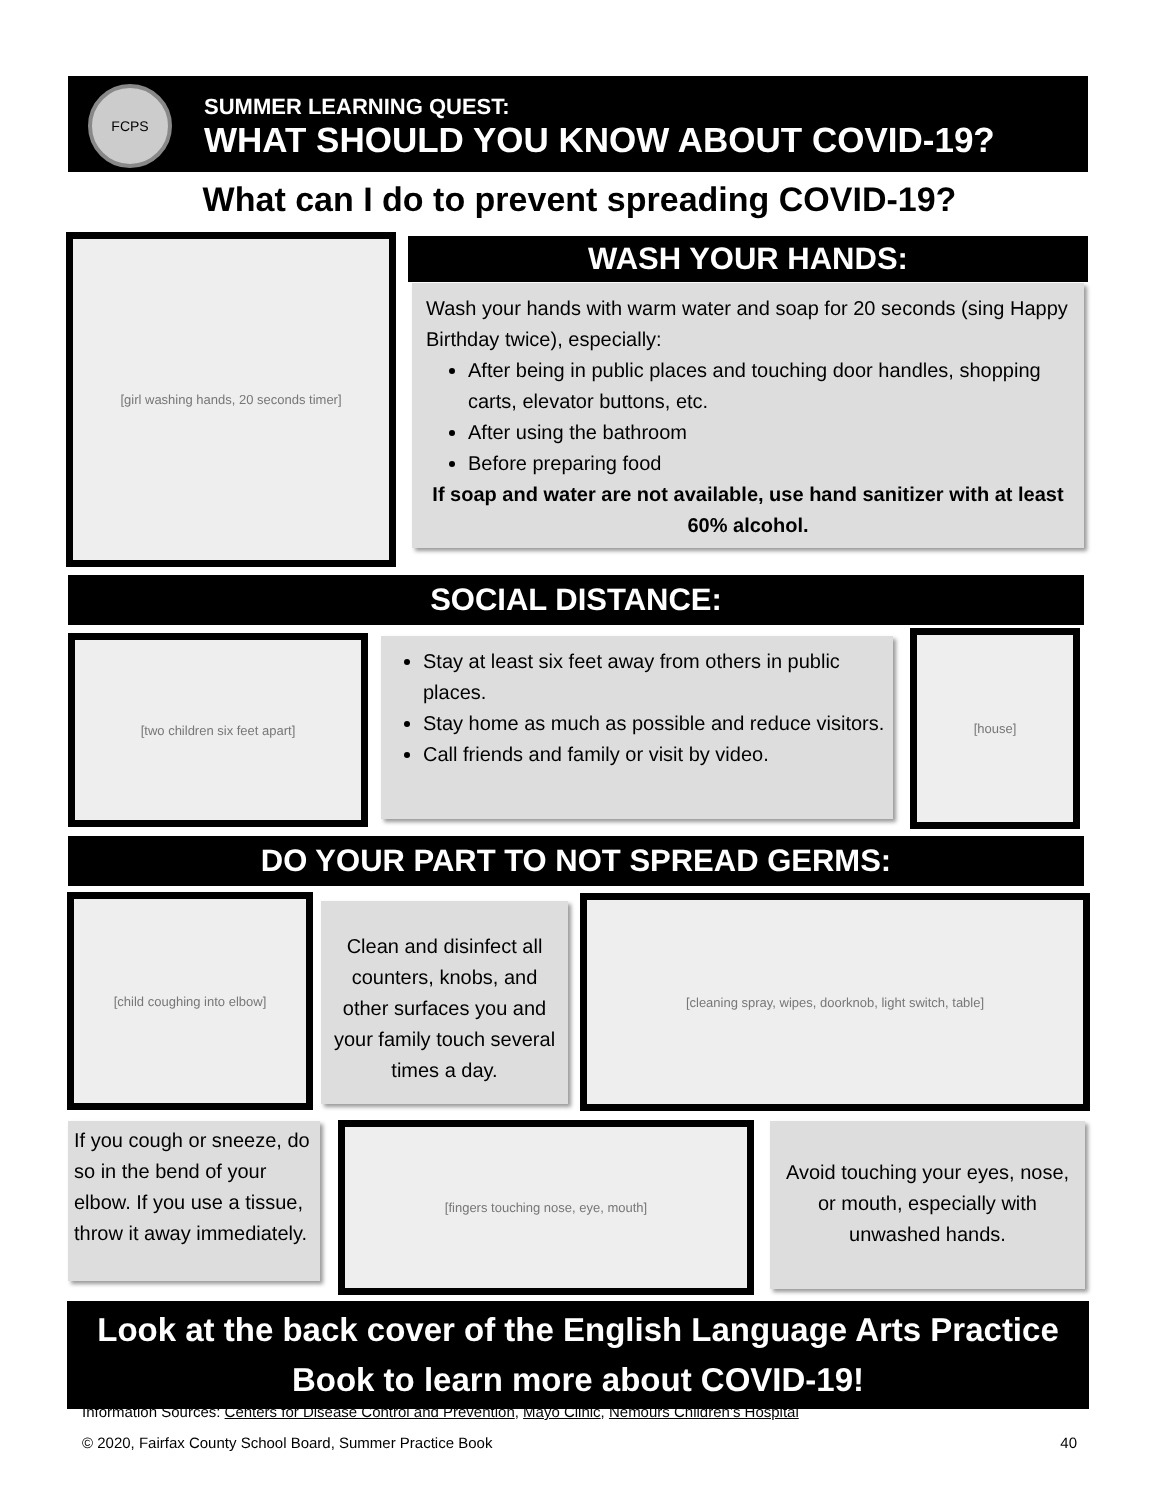FCPS
SUMMER LEARNING QUEST:
WHAT SHOULD YOU KNOW ABOUT COVID-19?
What can I do to prevent spreading COVID-19?
[girl washing hands, 20 seconds timer] WASH YOUR HANDS:
Wash your hands with warm water and soap for 20 seconds (sing Happy Birthday twice), especially:
After being in public places and touching door handles, shopping carts, elevator buttons, etc.
After using the bathroom
Before preparing food
If soap and water are not available, use hand sanitizer with at least 60% alcohol.
SOCIAL DISTANCE:
[two children six feet apart]
Stay at least six feet away from others in public places.
Stay home as much as possible and reduce visitors.
Call friends and family or visit by video.
[house]
DO YOUR PART TO NOT SPREAD GERMS:
[child coughing into elbow]
Clean and disinfect all counters, knobs, and other surfaces you and your family touch several times a day.
[cleaning spray, wipes, doorknob, light switch, table]
If you cough or sneeze, do so in the bend of your elbow. If you use a tissue, throw it away immediately.
[fingers touching nose, eye, mouth]
Avoid touching your eyes, nose, or mouth, especially with unwashed hands.
Look at the back cover of the English Language Arts Practice Book to learn more about COVID-19!
Information Sources: Centers for Disease Control and Prevention, Mayo Clinic, Nemours Children’s Hospital
© 2020, Fairfax County School Board, Summer Practice Book 40